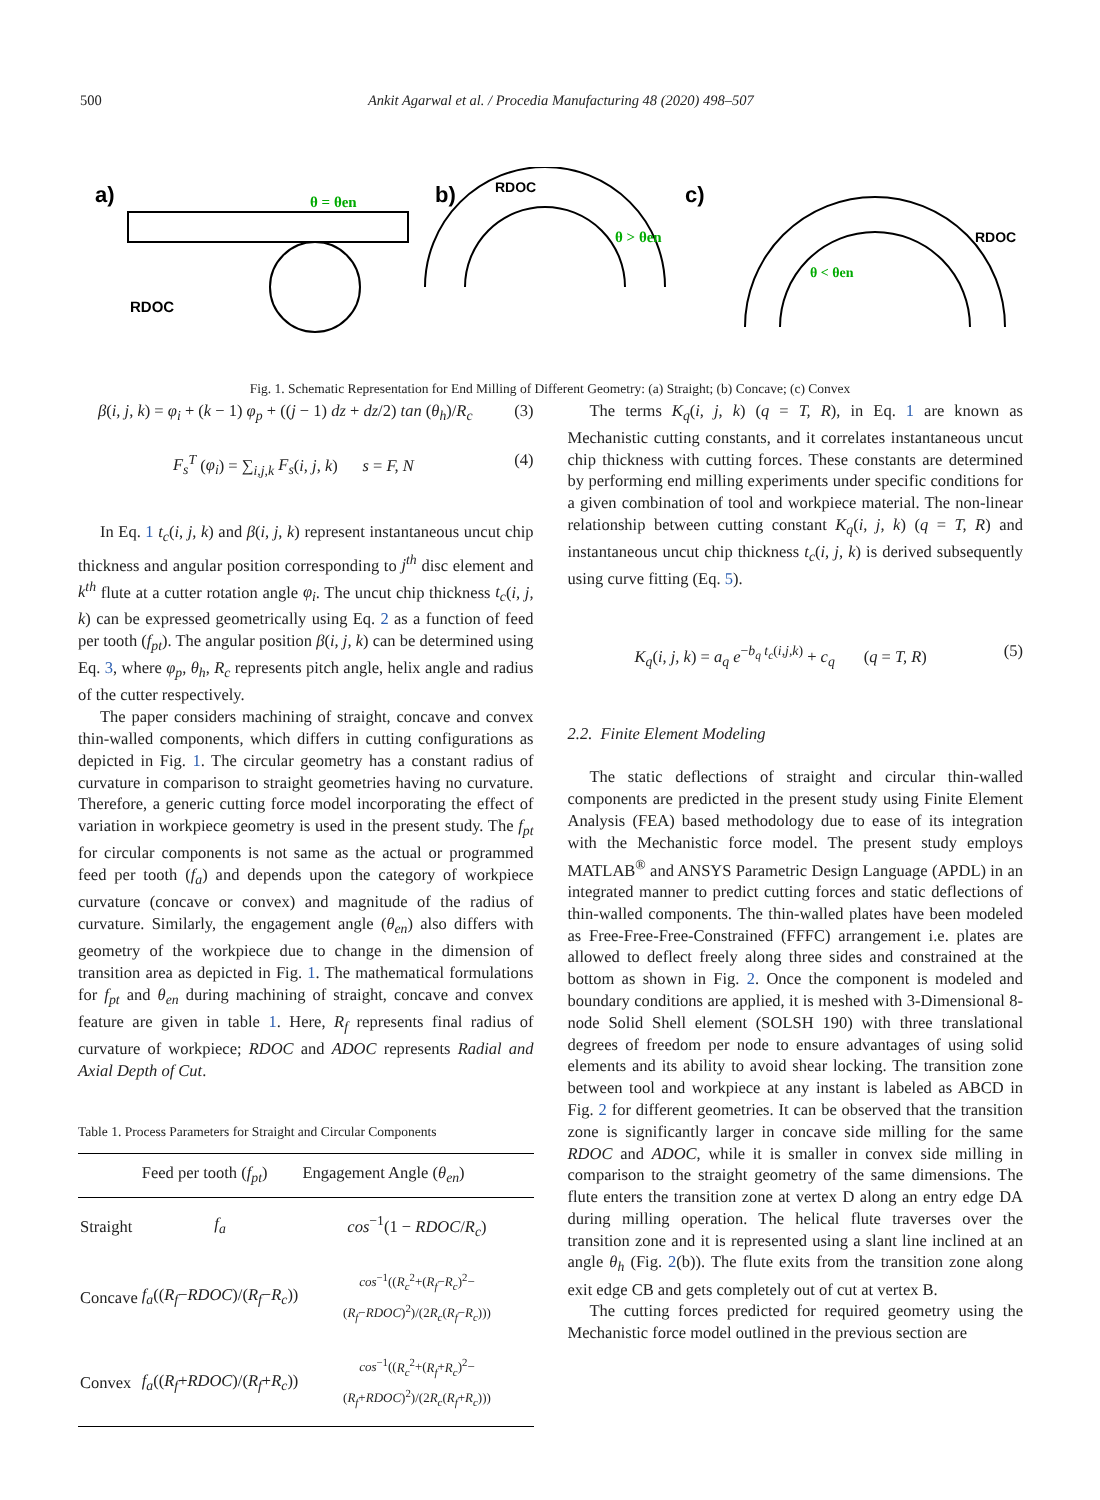500 Ankit Agarwal et al. / Procedia Manufacturing 48 (2020) 498–507
a)
RDOC
θ = θen
b)
RDOC
θ > θen
c)
RDOC
θ < θen
Fig. 1. Schematic Representation for End Milling of Different Geometry: (a) Straight; (b) Concave; (c) Convex
β(i, j, k) = φ<sub>i</sub> + (k − 1) φ<sub>p</sub> + ((j − 1) dz + dz/2) tan (θ<sub>h</sub>)/R<sub>c</sub> (3)
F<sub>s</sub><sup>T</sup> (φ<sub>i</sub>) = ∑<sub>i,j,k</sub> F<sub>s</sub>(i, j, k) s = F, N (4)
In Eq. 1 t<sub>c</sub>(i, j, k) and β(i, j, k) represent instantaneous uncut chip thickness and angular position corresponding to j<sup>th</sup> disc element and k<sup>th</sup> flute at a cutter rotation angle φ<sub>i</sub>. The uncut chip thickness t<sub>c</sub>(i, j, k) can be expressed geometrically using Eq. 2 as a function of feed per tooth (f<sub>pt</sub>). The angular position β(i, j, k) can be determined using Eq. 3, where φ<sub>p</sub>, θ<sub>h</sub>, R<sub>c</sub> represents pitch angle, helix angle and radius of the cutter respectively.
The paper considers machining of straight, concave and convex thin-walled components, which differs in cutting configurations as depicted in Fig. 1. The circular geometry has a constant radius of curvature in comparison to straight geometries having no curvature. Therefore, a generic cutting force model incorporating the effect of variation in workpiece geometry is used in the present study. The f<sub>pt</sub> for circular components is not same as the actual or programmed feed per tooth (f<sub>a</sub>) and depends upon the category of workpiece curvature (concave or convex) and magnitude of the radius of curvature. Similarly, the engagement angle (θ<sub>en</sub>) also differs with geometry of the workpiece due to change in the dimension of transition area as depicted in Fig. 1. The mathematical formulations for f<sub>pt</sub> and θ<sub>en</sub> during machining of straight, concave and convex feature are given in table 1. Here, R<sub>f</sub> represents final radius of curvature of workpiece; RDOC and ADOC represents Radial and Axial Depth of Cut.
Table 1. Process Parameters for Straight and Circular Components
| | Feed per tooth ( f<sub>pt</sub> ) | Engagement Angle ( θ<sub>en</sub> ) |
| --- | --- | --- |
| Straight | f<sub>a</sub> | cos<sup>−1</sup>(1 − RDOC / R<sub>c</sub> ) |
| Concave | f<sub>a</sub> (( R<sub>f</sub> − RDOC )/( R<sub>f</sub> − R<sub>c</sub> )) | cos<sup>−1</sup>(( R<sub>c</sub><sup>2</sup>+( R<sub>f</sub> − R<sub>c</sub> )<sup>2</sup>−( R<sub>f</sub> − RDOC )<sup>2</sup>)/(2 R<sub>c</sub> ( R<sub>f</sub> − R<sub>c</sub> ))) |
| Convex | f<sub>a</sub> (( R<sub>f</sub> + RDOC )/( R<sub>f</sub> + R<sub>c</sub> )) | cos<sup>−1</sup>(( R<sub>c</sub><sup>2</sup>+( R<sub>f</sub> + R<sub>c</sub> )<sup>2</sup>−( R<sub>f</sub> + RDOC )<sup>2</sup>)/(2 R<sub>c</sub> ( R<sub>f</sub> + R<sub>c</sub> ))) |
The terms K<sub>q</sub>(i, j, k) (q = T, R), in Eq. 1 are known as Mechanistic cutting constants, and it correlates instantaneous uncut chip thickness with cutting forces. These constants are determined by performing end milling experiments under specific conditions for a given combination of tool and workpiece material. The non-linear relationship between cutting constant K<sub>q</sub>(i, j, k) (q = T, R) and instantaneous uncut chip thickness t<sub>c</sub>(i, j, k) is derived subsequently using curve fitting (Eq. 5).
K<sub>q</sub>(i, j, k) = a<sub>q</sub> e<sup>−b<sub>q</sub> t<sub>c</sub>(i,j,k)</sup> + c<sub>q</sub> (q = T, R) (5)
2.2. Finite Element Modeling
The static deflections of straight and circular thin-walled components are predicted in the present study using Finite Element Analysis (FEA) based methodology due to ease of its integration with the Mechanistic force model. The present study employs MATLAB<sup>®</sup> and ANSYS Parametric Design Language (APDL) in an integrated manner to predict cutting forces and static deflections of thin-walled components. The thin-walled plates have been modeled as Free-Free-Free-Constrained (FFFC) arrangement i.e. plates are allowed to deflect freely along three sides and constrained at the bottom as shown in Fig. 2. Once the component is modeled and boundary conditions are applied, it is meshed with 3-Dimensional 8-node Solid Shell element (SOLSH 190) with three translational degrees of freedom per node to ensure advantages of using solid elements and its ability to avoid shear locking. The transition zone between tool and workpiece at any instant is labeled as ABCD in Fig. 2 for different geometries. It can be observed that the transition zone is significantly larger in concave side milling for the same RDOC and ADOC, while it is smaller in convex side milling in comparison to the straight geometry of the same dimensions. The flute enters the transition zone at vertex D along an entry edge DA during milling operation. The helical flute traverses over the transition zone and it is represented using a slant line inclined at an angle θ<sub>h</sub> (Fig. 2(b)). The flute exits from the transition zone along exit edge CB and gets completely out of cut at vertex B.
The cutting forces predicted for required geometry using the Mechanistic force model outlined in the previous section are